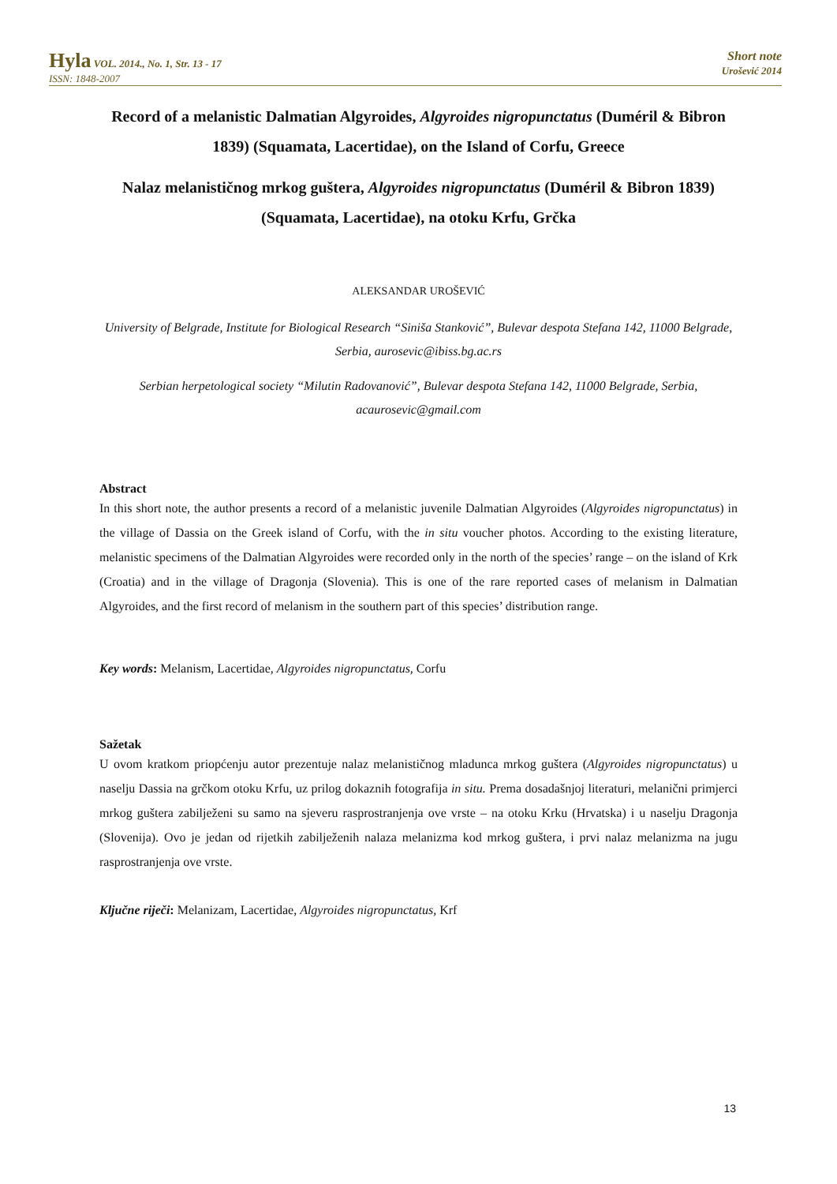Hyla VOL. 2014., No. 1, Str. 13 - 17
ISSN: 1848-2007
Short note
Urošević 2014
Record of a melanistic Dalmatian Algyroides, Algyroides nigropunctatus (Duméril & Bibron 1839) (Squamata, Lacertidae), on the Island of Corfu, Greece
Nalaz melanističnog mrkog guštera, Algyroides nigropunctatus (Duméril & Bibron 1839) (Squamata, Lacertidae), na otoku Krfu, Grčka
ALEKSANDAR UROŠEVIĆ
University of Belgrade, Institute for Biological Research “Siniša Stanković”, Bulevar despota Stefana 142, 11000 Belgrade, Serbia, aurosevic@ibiss.bg.ac.rs
Serbian herpetological society “Milutin Radovanović”, Bulevar despota Stefana 142, 11000 Belgrade, Serbia, acaurosevic@gmail.com
Abstract
In this short note, the author presents a record of a melanistic juvenile Dalmatian Algyroides (Algyroides nigropunctatus) in the village of Dassia on the Greek island of Corfu, with the in situ voucher photos. According to the existing literature, melanistic specimens of the Dalmatian Algyroides were recorded only in the north of the species’ range – on the island of Krk (Croatia) and in the village of Dragonja (Slovenia). This is one of the rare reported cases of melanism in Dalmatian Algyroides, and the first record of melanism in the southern part of this species’ distribution range.
Key words: Melanism, Lacertidae, Algyroides nigropunctatus, Corfu
Sažetak
U ovom kratkom priopćenju autor prezentuje nalaz melanističnog mladunca mrkog guštera (Algyroides nigropunctatus) u naselju Dassia na grčkom otoku Krfu, uz prilog dokaznih fotografija in situ. Prema dosadašnjoj literaturi, melanični primjerci mrkog guštera zabilježeni su samo na sjeveru rasprostranjenja ove vrste – na otoku Krku (Hrvatska) i u naselju Dragonja (Slovenija). Ovo je jedan od rijetkih zabilježenih nalaza melanizma kod mrkog guštera, i prvi nalaz melanizma na jugu rasprostranjenja ove vrste.
Ključne riječi: Melanizam, Lacertidae, Algyroides nigropunctatus, Krf
13